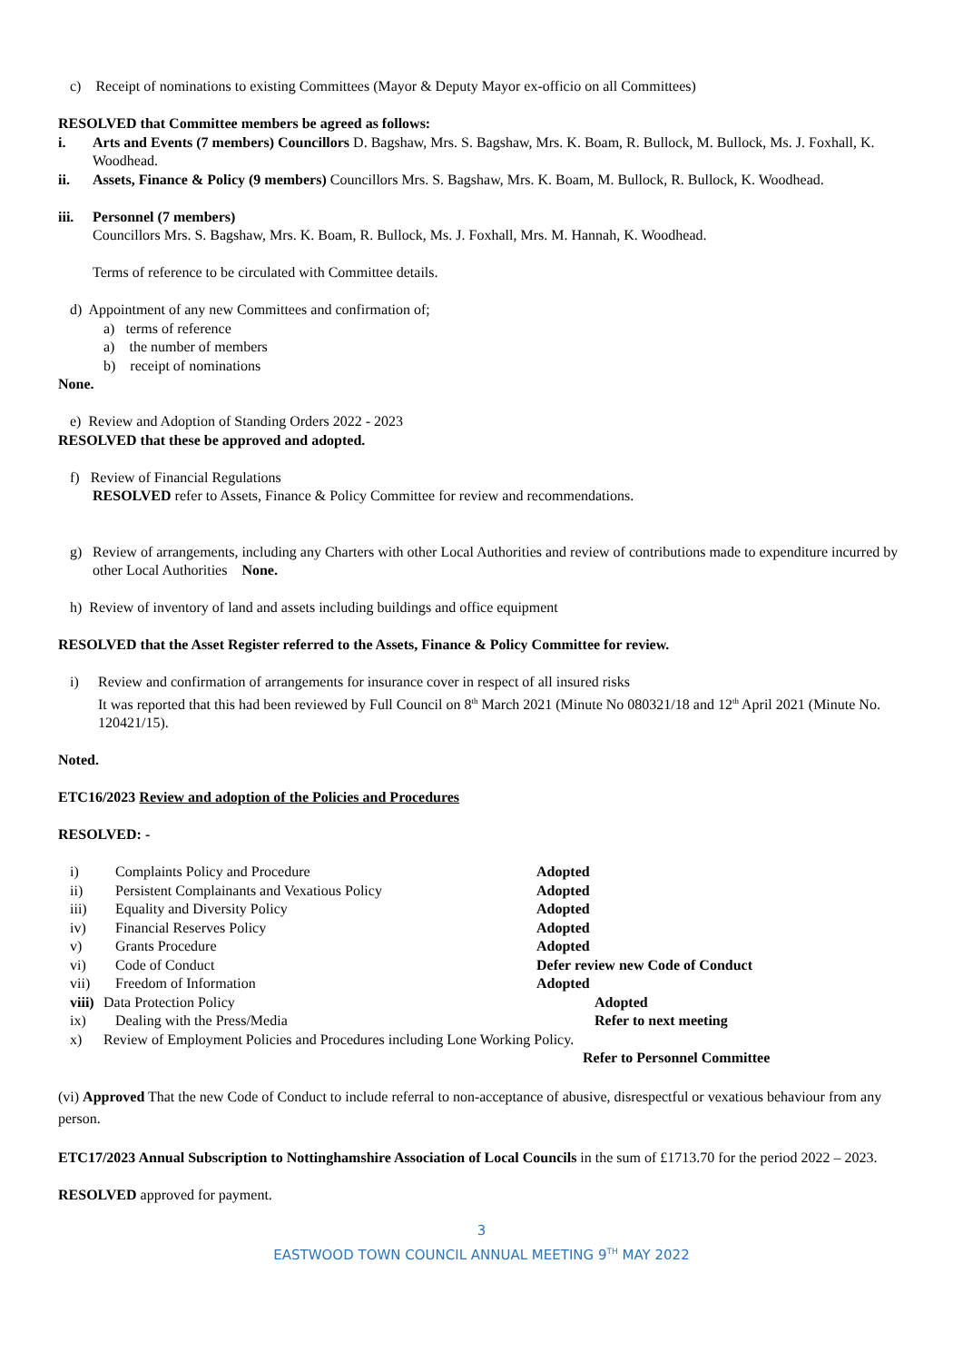c) Receipt of nominations to existing Committees (Mayor & Deputy Mayor ex-officio on all Committees)
RESOLVED that Committee members be agreed as follows:
i. Arts and Events (7 members) Councillors D. Bagshaw, Mrs. S. Bagshaw, Mrs. K. Boam, R. Bullock, M. Bullock, Ms. J. Foxhall, K. Woodhead.
ii. Assets, Finance & Policy (9 members) Councillors Mrs. S. Bagshaw, Mrs. K. Boam, M. Bullock, R. Bullock, K. Woodhead.
iii. Personnel (7 members)
Councillors Mrs. S. Bagshaw, Mrs. K. Boam, R. Bullock, Ms. J. Foxhall, Mrs. M. Hannah, K. Woodhead.
Terms of reference to be circulated with Committee details.
d) Appointment of any new Committees and confirmation of;
a) terms of reference
a) the number of members
b) receipt of nominations
None.
e) Review and Adoption of Standing Orders 2022 - 2023
RESOLVED that these be approved and adopted.
f) Review of Financial Regulations
RESOLVED refer to Assets, Finance & Policy Committee for review and recommendations.
g) Review of arrangements, including any Charters with other Local Authorities and review of contributions made to expenditure incurred by other Local Authorities None.
h) Review of inventory of land and assets including buildings and office equipment
RESOLVED that the Asset Register referred to the Assets, Finance & Policy Committee for review.
i) Review and confirmation of arrangements for insurance cover in respect of all insured risks
It was reported that this had been reviewed by Full Council on 8<sup>th</sup> March 2021 (Minute No 080321/18 and 12<sup>th</sup> April 2021 (Minute No. 120421/15).
Noted.
ETC16/2023 Review and adoption of the Policies and Procedures
RESOLVED: -
i) Complaints Policy and Procedure Adopted ii) Persistent Complainants and Vexatious Policy Adopted iii) Equality and Diversity Policy Adopted iv) Financial Reserves Policy Adopted v) Grants Procedure Adopted vi) Code of Conduct Defer review new Code of Conduct vii) Freedom of Information Adopted viii) Data Protection Policy Adopted ix) Dealing with the Press/Media Refer to next meeting
x) Review of Employment Policies and Procedures including Lone Working Policy.
Refer to Personnel Committee
(vi) Approved That the new Code of Conduct to include referral to non-acceptance of abusive, disrespectful or vexatious behaviour from any person.
ETC17/2023 Annual Subscription to Nottinghamshire Association of Local Councils in the sum of £1713.70 for the period 2022 – 2023.
RESOLVED approved for payment.
3
EASTWOOD TOWN COUNCIL ANNUAL MEETING 9<sup>TH</sup> MAY 2022